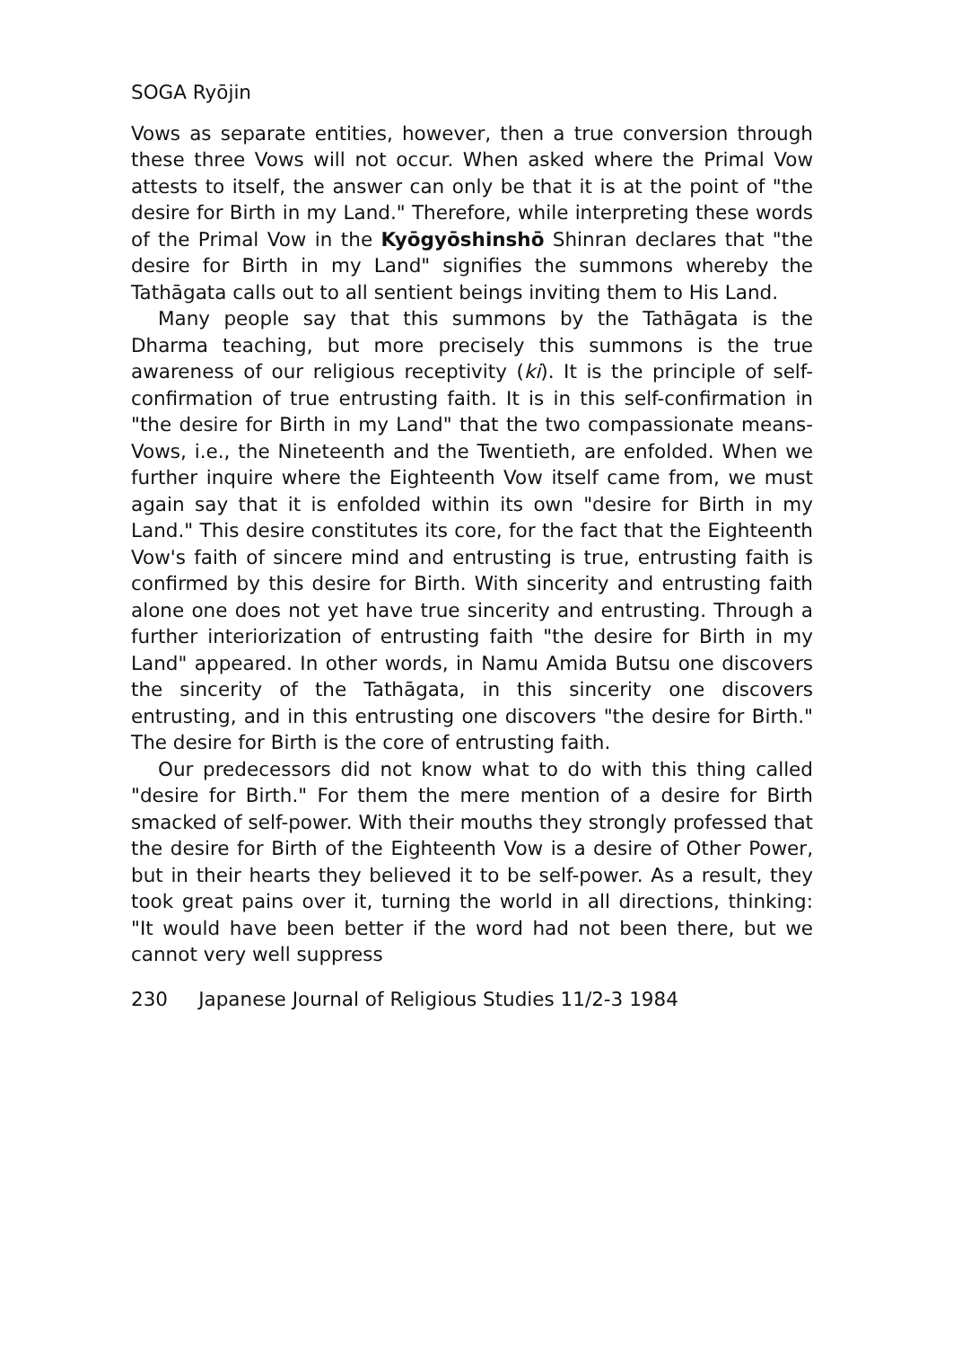SOGA Ryōjin
Vows as separate entities, however, then a true conversion through these three Vows will not occur. When asked where the Primal Vow attests to itself, the answer can only be that it is at the point of "the desire for Birth in my Land." Therefore, while interpreting these words of the Primal Vow in the Kyōgyōshinshō Shinran declares that "the desire for Birth in my Land" signifies the summons whereby the Tathāgata calls out to all sentient beings inviting them to His Land.
Many people say that this summons by the Tathāgata is the Dharma teaching, but more precisely this summons is the true awareness of our religious receptivity (ki). It is the principle of self-confirmation of true entrusting faith. It is in this self-confirmation in "the desire for Birth in my Land" that the two compassionate means-Vows, i.e., the Nineteenth and the Twentieth, are enfolded. When we further inquire where the Eighteenth Vow itself came from, we must again say that it is enfolded within its own "desire for Birth in my Land." This desire constitutes its core, for the fact that the Eighteenth Vow's faith of sincere mind and entrusting is true, entrusting faith is confirmed by this desire for Birth. With sincerity and entrusting faith alone one does not yet have true sincerity and entrusting. Through a further interiorization of entrusting faith "the desire for Birth in my Land" appeared. In other words, in Namu Amida Butsu one discovers the sincerity of the Tathāgata, in this sincerity one discovers entrusting, and in this entrusting one discovers "the desire for Birth." The desire for Birth is the core of entrusting faith.
Our predecessors did not know what to do with this thing called "desire for Birth." For them the mere mention of a desire for Birth smacked of self-power. With their mouths they strongly professed that the desire for Birth of the Eighteenth Vow is a desire of Other Power, but in their hearts they believed it to be self-power. As a result, they took great pains over it, turning the world in all directions, thinking: "It would have been better if the word had not been there, but we cannot very well suppress
230 Japanese Journal of Religious Studies 11/2-3 1984